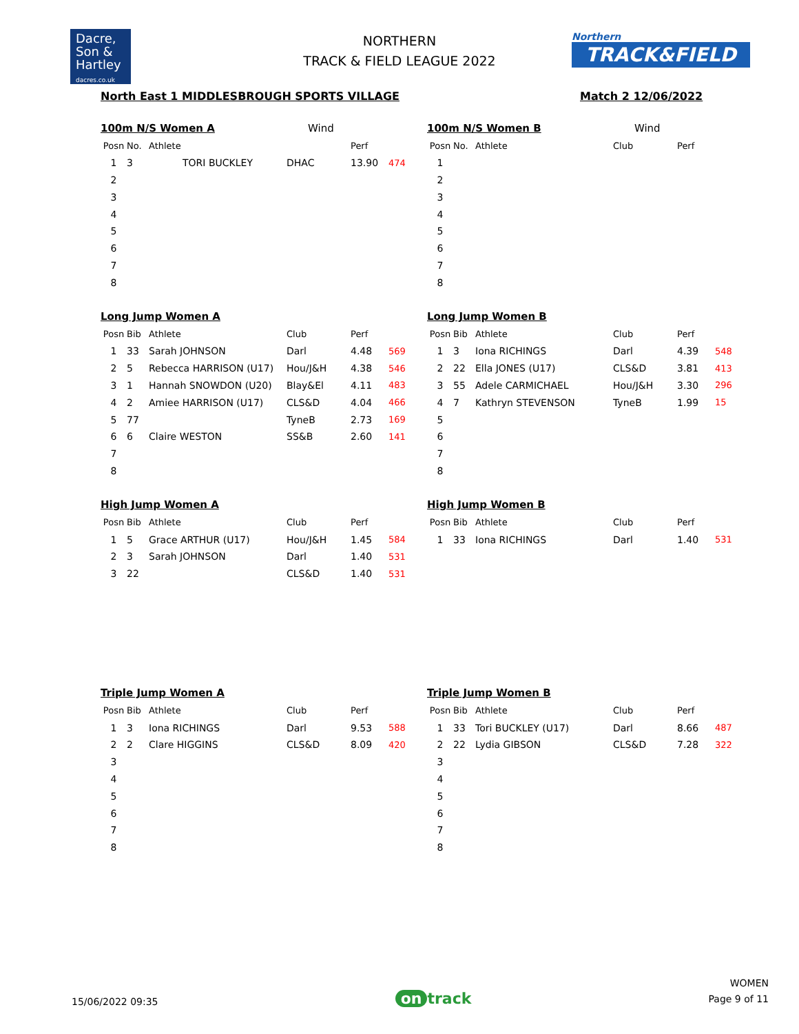Dacre,
Son &
Hartley
dacres.co.uk
NORTHERN
TRACK & FIELD LEAGUE 2022
Northern
TRACK&FIELD
North East 1 MIDDLESBROUGH SPORTS VILLAGE Match 2 12/06/2022
100m N/S Women A Wind
| Posn | No. | Athlete | | Perf | |
| --- | --- | --- | --- | --- | --- |
| 1 | 3 | TORI BUCKLEY | DHAC | 13.90 | 474 |
| 2 | | | | | |
| 3 | | | | | |
| 4 | | | | | |
| 5 | | | | | |
| 6 | | | | | |
| 7 | | | | | |
| 8 | | | | | |
100m N/S Women B Wind
| Posn | No. | Athlete | Club | Perf | |
| --- | --- | --- | --- | --- | --- |
| 1 | | | | | |
| 2 | | | | | |
| 3 | | | | | |
| 4 | | | | | |
| 5 | | | | | |
| 6 | | | | | |
| 7 | | | | | |
| 8 | | | | | |
Long Jump Women A
| Posn | Bib | Athlete | Club | Perf | |
| --- | --- | --- | --- | --- | --- |
| 1 | 33 | Sarah JOHNSON | Darl | 4.48 | 569 |
| 2 | 5 | Rebecca HARRISON (U17) | Hou/J&H | 4.38 | 546 |
| 3 | 1 | Hannah SNOWDON (U20) | Blay&El | 4.11 | 483 |
| 4 | 2 | Amiee HARRISON (U17) | CLS&D | 4.04 | 466 |
| 5 | 77 | | TyneB | 2.73 | 169 |
| 6 | 6 | Claire WESTON | SS&B | 2.60 | 141 |
| 7 | | | | | |
| 8 | | | | | |
Long Jump Women B
| Posn | Bib | Athlete | Club | Perf | |
| --- | --- | --- | --- | --- | --- |
| 1 | 3 | Iona RICHINGS | Darl | 4.39 | 548 |
| 2 | 22 | Ella JONES (U17) | CLS&D | 3.81 | 413 |
| 3 | 55 | Adele CARMICHAEL | Hou/J&H | 3.30 | 296 |
| 4 | 7 | Kathryn STEVENSON | TyneB | 1.99 | 15 |
| 5 | | | | | |
| 6 | | | | | |
| 7 | | | | | |
| 8 | | | | | |
High Jump Women A
| Posn | Bib | Athlete | Club | Perf | |
| --- | --- | --- | --- | --- | --- |
| 1 | 5 | Grace ARTHUR (U17) | Hou/J&H | 1.45 | 584 |
| 2 | 3 | Sarah JOHNSON | Darl | 1.40 | 531 |
| 3 | 22 | | CLS&D | 1.40 | 531 |
High Jump Women B
| Posn | Bib | Athlete | Club | Perf | |
| --- | --- | --- | --- | --- | --- |
| 1 | 33 | Iona RICHINGS | Darl | 1.40 | 531 |
Triple Jump Women A
| Posn | Bib | Athlete | Club | Perf | |
| --- | --- | --- | --- | --- | --- |
| 1 | 3 | Iona RICHINGS | Darl | 9.53 | 588 |
| 2 | 2 | Clare HIGGINS | CLS&D | 8.09 | 420 |
| 3 | | | | | |
| 4 | | | | | |
| 5 | | | | | |
| 6 | | | | | |
| 7 | | | | | |
| 8 | | | | | |
Triple Jump Women B
| Posn | Bib | Athlete | Club | Perf | |
| --- | --- | --- | --- | --- | --- |
| 1 | 33 | Tori BUCKLEY (U17) | Darl | 8.66 | 487 |
| 2 | 22 | Lydia GIBSON | CLS&D | 7.28 | 322 |
| 3 | | | | | |
| 4 | | | | | |
| 5 | | | | | |
| 6 | | | | | |
| 7 | | | | | |
| 8 | | | | | |
15/06/2022 09:35
on track
WOMEN
Page 9 of 11